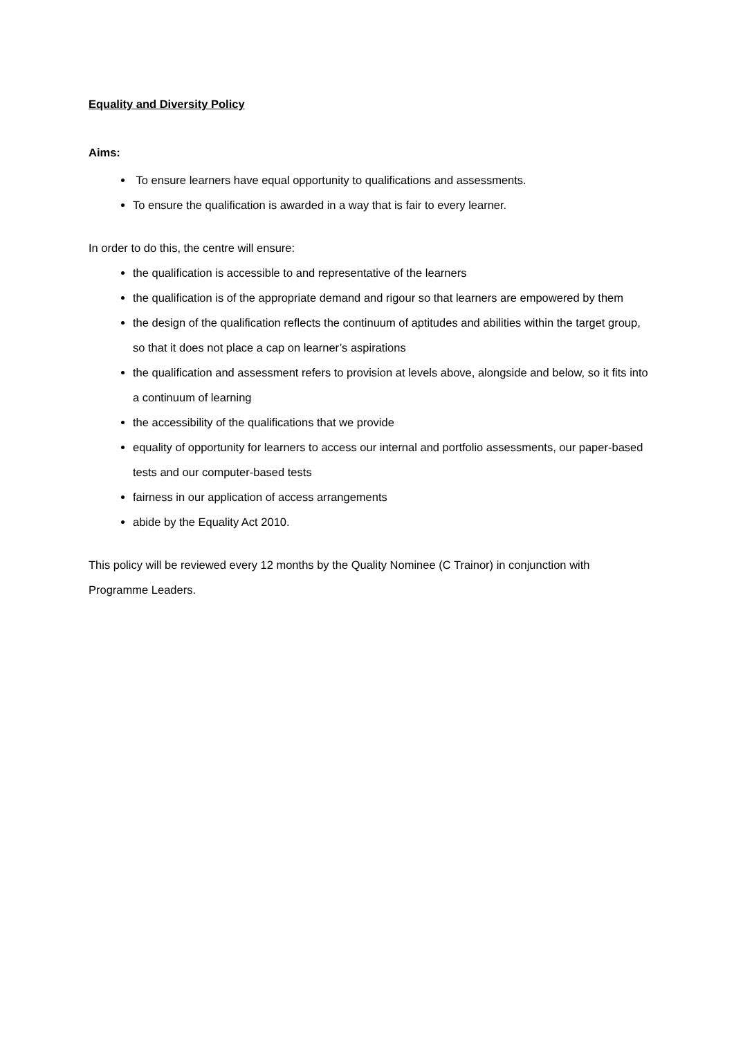Equality and Diversity Policy
Aims:
To ensure learners have equal opportunity to qualifications and assessments.
To ensure the qualification is awarded in a way that is fair to every learner.
In order to do this, the centre will ensure:
the qualification is accessible to and representative of the learners
the qualification is of the appropriate demand and rigour so that learners are empowered by them
the design of the qualification reflects the continuum of aptitudes and abilities within the target group, so that it does not place a cap on learner’s aspirations
the qualification and assessment refers to provision at levels above, alongside and below, so it fits into a continuum of learning
the accessibility of the qualifications that we provide
equality of opportunity for learners to access our internal and portfolio assessments, our paper-based tests and our computer-based tests
fairness in our application of access arrangements
abide by the Equality Act 2010.
This policy will be reviewed every 12 months by the Quality Nominee (C Trainor) in conjunction with Programme Leaders.